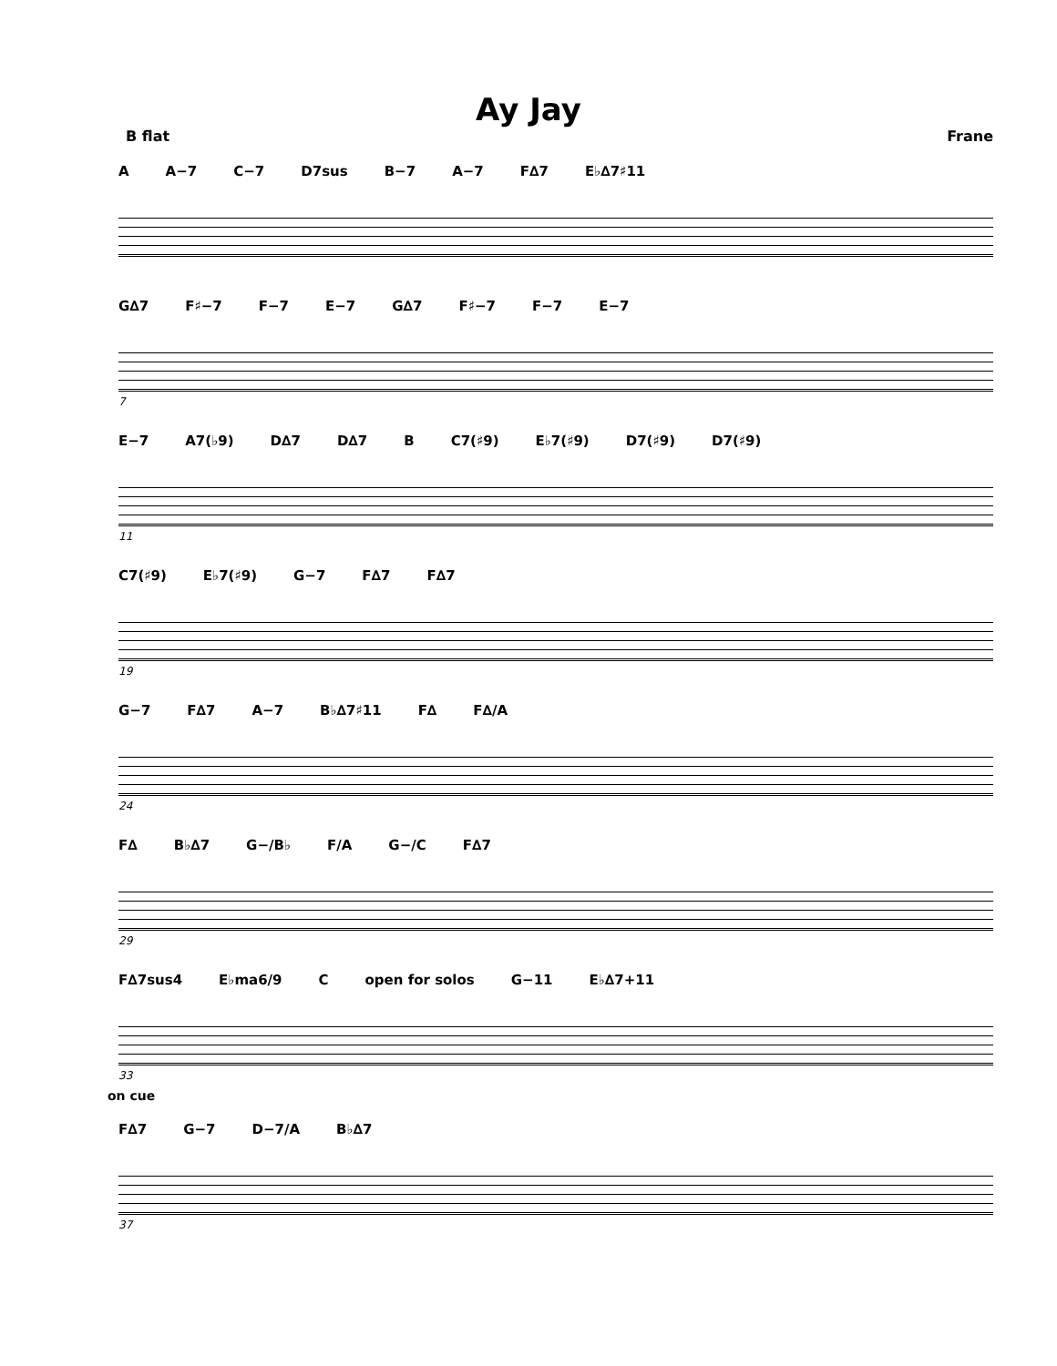Ay Jay
B flat Frane
A A−7 C−7 D7sus B−7 A−7 F∆7 E♭∆7♯11
G∆7 F♯−7 F−7 E−7 G∆7 F♯−7 F−7 E−7
7
E−7 A7(♭9) D∆7 D∆7 B C7(♯9) E♭7(♯9) D7(♯9) D7(♯9)
11
C7(♯9) E♭7(♯9) G−7 F∆7 F∆7
19
G−7 F∆7 A−7 B♭∆7♯11 F∆ F∆/A
24
F∆ B♭∆7 G−/B♭ F/A G−/C F∆7
29
F∆7sus4 E♭ma6/9 C open for solos G−11 E♭∆7+11
33
on cue
F∆7 G−7 D−7/A B♭∆7
37